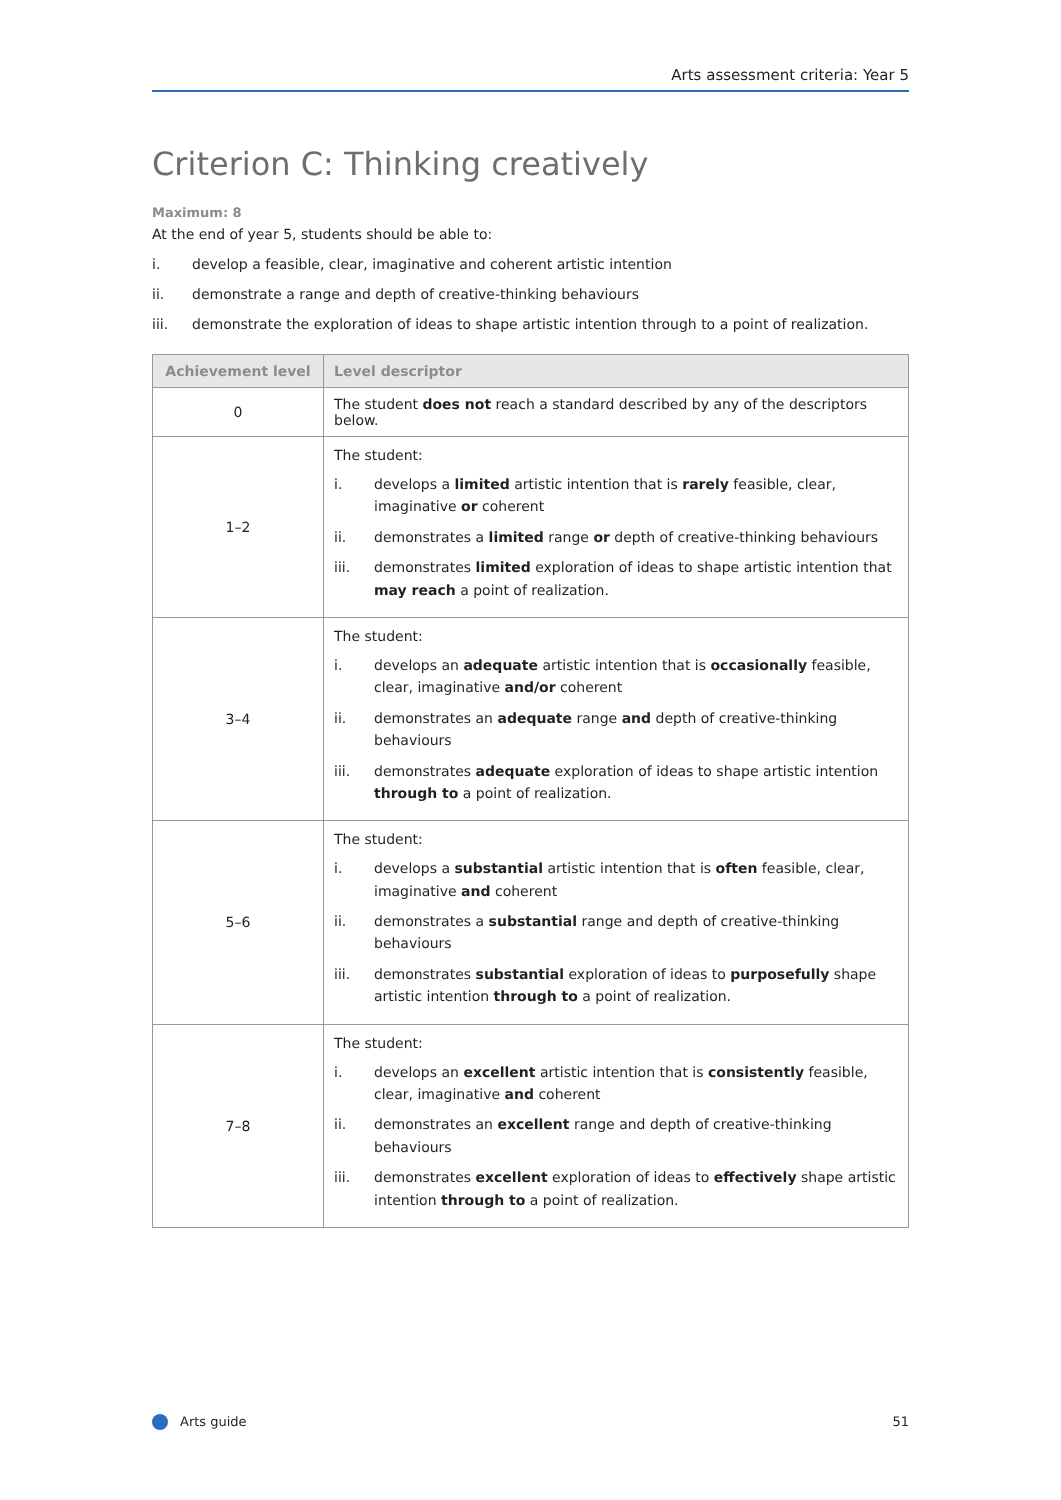Arts assessment criteria: Year 5
Criterion C: Thinking creatively
Maximum: 8
At the end of year 5, students should be able to:
i. develop a feasible, clear, imaginative and coherent artistic intention
ii. demonstrate a range and depth of creative-thinking behaviours
iii. demonstrate the exploration of ideas to shape artistic intention through to a point of realization.
| Achievement level | Level descriptor |
| --- | --- |
| 0 | The student does not reach a standard described by any of the descriptors below. |
| 1–2 | The student: i. develops a limited artistic intention that is rarely feasible, clear, imaginative or coherent ii. demonstrates a limited range or depth of creative-thinking behaviours iii. demonstrates limited exploration of ideas to shape artistic intention that may reach a point of realization. |
| 3–4 | The student: i. develops an adequate artistic intention that is occasionally feasible, clear, imaginative and/or coherent ii. demonstrates an adequate range and depth of creative-thinking behaviours iii. demonstrates adequate exploration of ideas to shape artistic intention through to a point of realization. |
| 5–6 | The student: i. develops a substantial artistic intention that is often feasible, clear, imaginative and coherent ii. demonstrates a substantial range and depth of creative-thinking behaviours iii. demonstrates substantial exploration of ideas to purposefully shape artistic intention through to a point of realization. |
| 7–8 | The student: i. develops an excellent artistic intention that is consistently feasible, clear, imaginative and coherent ii. demonstrates an excellent range and depth of creative-thinking behaviours iii. demonstrates excellent exploration of ideas to effectively shape artistic intention through to a point of realization. |
Arts guide 51